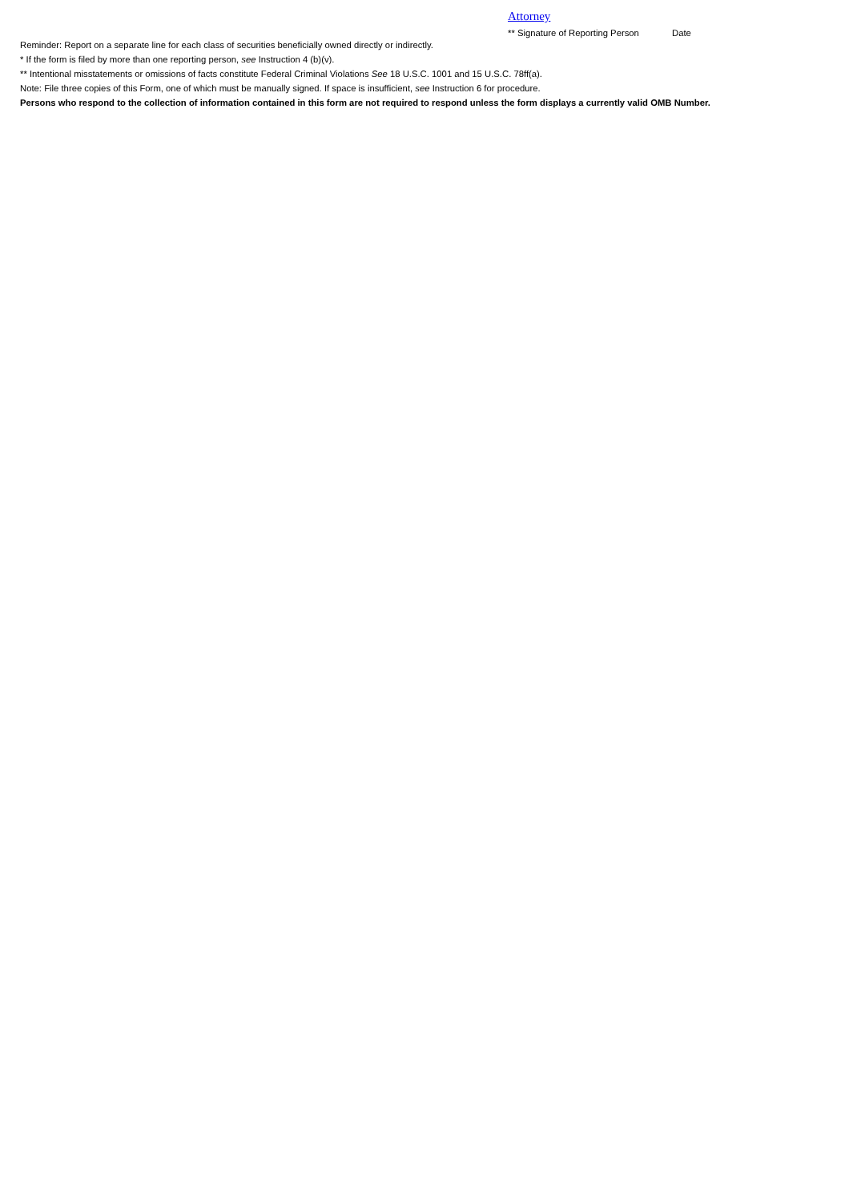Attorney
** Signature of Reporting Person Date
Reminder: Report on a separate line for each class of securities beneficially owned directly or indirectly.
* If the form is filed by more than one reporting person, see Instruction 4 (b)(v).
** Intentional misstatements or omissions of facts constitute Federal Criminal Violations See 18 U.S.C. 1001 and 15 U.S.C. 78ff(a).
Note: File three copies of this Form, one of which must be manually signed. If space is insufficient, see Instruction 6 for procedure.
Persons who respond to the collection of information contained in this form are not required to respond unless the form displays a currently valid OMB Number.